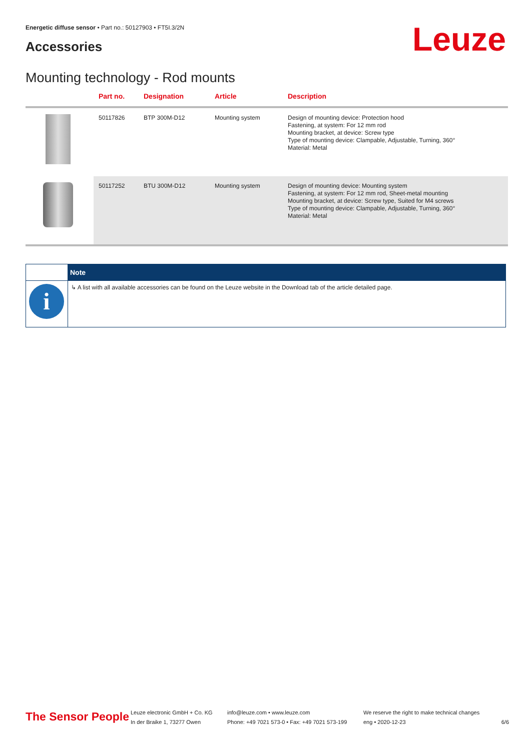Energetic diffuse sensor • Part no.: 50127903 • FT5I.3/2N
Accessories Leuze
Mounting technology - Rod mounts
| | Part no. | Designation | Article | Description |
| --- | --- | --- | --- | --- |
| | 50117826 | BTP 300M-D12 | Mounting system | Design of mounting device: Protection hood Fastening, at system: For 12 mm rod Mounting bracket, at device: Screw type Type of mounting device: Clampable, Adjustable, Turning, 360° Material: Metal |
| | 50117252 | BTU 300M-D12 | Mounting system | Design of mounting device: Mounting system Fastening, at system: For 12 mm rod, Sheet-metal mounting Mounting bracket, at device: Screw type, Suited for M4 screws Type of mounting device: Clampable, Adjustable, Turning, 360° Material: Metal |
| | Note |
| --- | --- |
| i | ↳ A list with all available accessories can be found on the Leuze website in the Download tab of the article detailed page. |
The Sensor People
Leuze electronic GmbH + Co. KG
In der Braike 1, 73277 Owen
info@leuze.com • www.leuze.com
Phone: +49 7021 573-0 • Fax: +49 7021 573-199
We reserve the right to make technical changes
eng • 2020-12-23
6/6